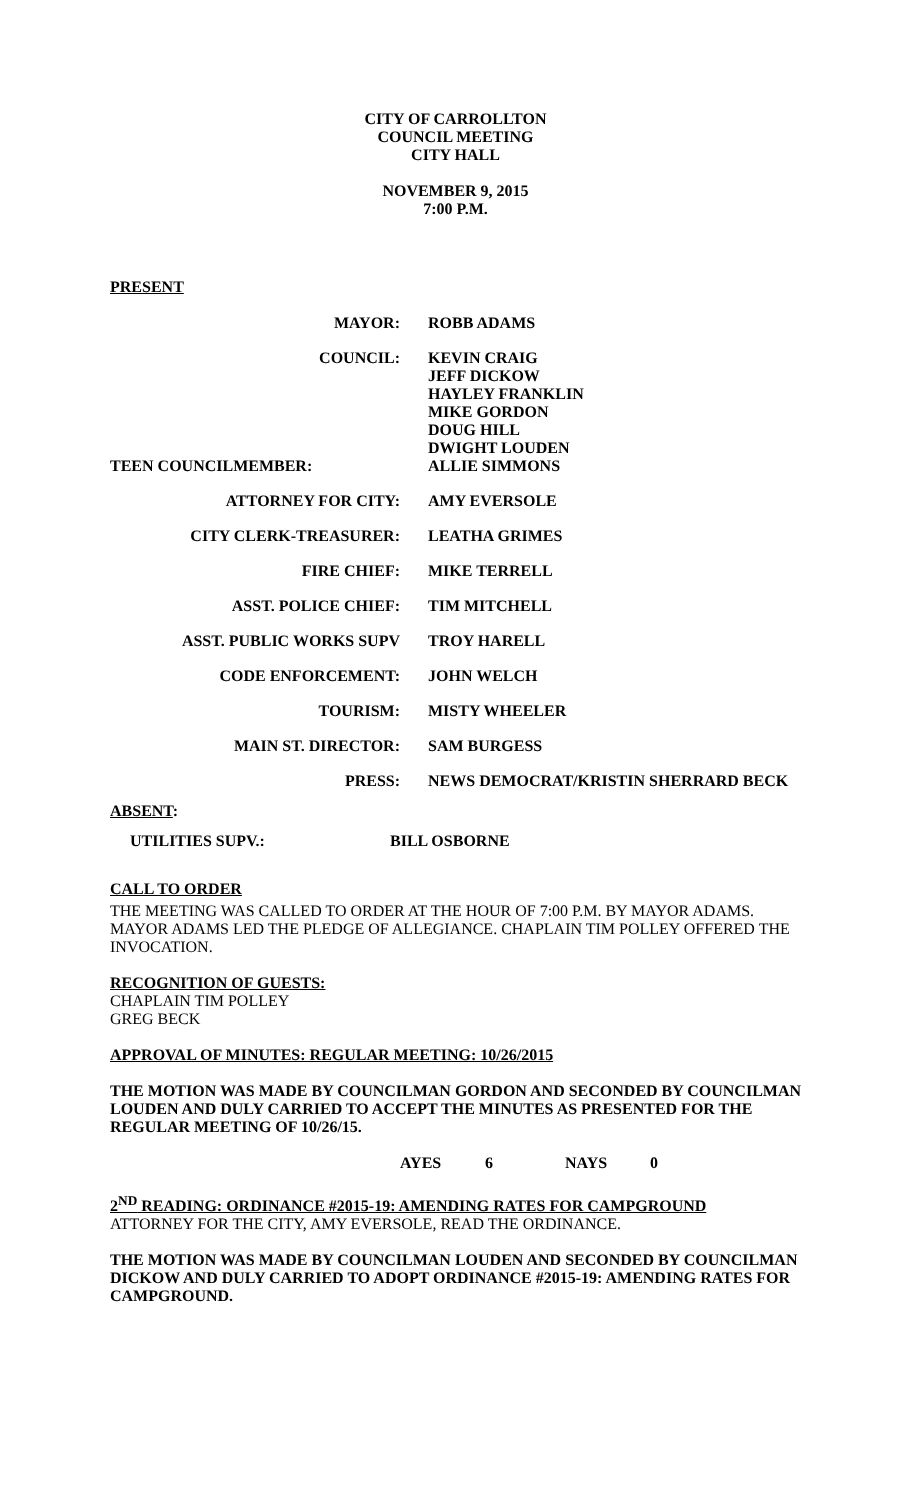CITY OF CARROLLTON
COUNCIL MEETING
CITY HALL
NOVEMBER 9, 2015
7:00 P.M.
PRESENT
| MAYOR: | ROBB ADAMS |
| COUNCIL: | KEVIN CRAIG JEFF DICKOW HAYLEY FRANKLIN MIKE GORDON DOUG HILL DWIGHT LOUDEN |
| TEEN COUNCILMEMBER: | ALLIE SIMMONS |
| ATTORNEY FOR CITY: | AMY EVERSOLE |
| CITY CLERK-TREASURER: | LEATHA GRIMES |
| FIRE CHIEF: | MIKE TERRELL |
| ASST. POLICE CHIEF: | TIM MITCHELL |
| ASST. PUBLIC WORKS SUPV | TROY HARELL |
| CODE ENFORCEMENT: | JOHN WELCH |
| TOURISM: | MISTY WHEELER |
| MAIN ST. DIRECTOR: | SAM BURGESS |
| PRESS: | NEWS DEMOCRAT/KRISTIN SHERRARD BECK |
ABSENT:
| UTILITIES SUPV.: | BILL OSBORNE |
CALL TO ORDER
THE MEETING WAS CALLED TO ORDER AT THE HOUR OF 7:00 P.M. BY MAYOR ADAMS. MAYOR ADAMS LED THE PLEDGE OF ALLEGIANCE. CHAPLAIN TIM POLLEY OFFERED THE INVOCATION.
RECOGNITION OF GUESTS:
CHAPLAIN TIM POLLEY
GREG BECK
APPROVAL OF MINUTES: REGULAR MEETING: 10/26/2015
THE MOTION WAS MADE BY COUNCILMAN GORDON AND SECONDED BY COUNCILMAN LOUDEN AND DULY CARRIED TO ACCEPT THE MINUTES AS PRESENTED FOR THE REGULAR MEETING OF 10/26/15.
| AYES | 6 | NAYS | 0 |
2<sup>ND</sup> READING: ORDINANCE #2015-19: AMENDING RATES FOR CAMPGROUND
ATTORNEY FOR THE CITY, AMY EVERSOLE, READ THE ORDINANCE.
THE MOTION WAS MADE BY COUNCILMAN LOUDEN AND SECONDED BY COUNCILMAN DICKOW AND DULY CARRIED TO ADOPT ORDINANCE #2015-19: AMENDING RATES FOR CAMPGROUND.